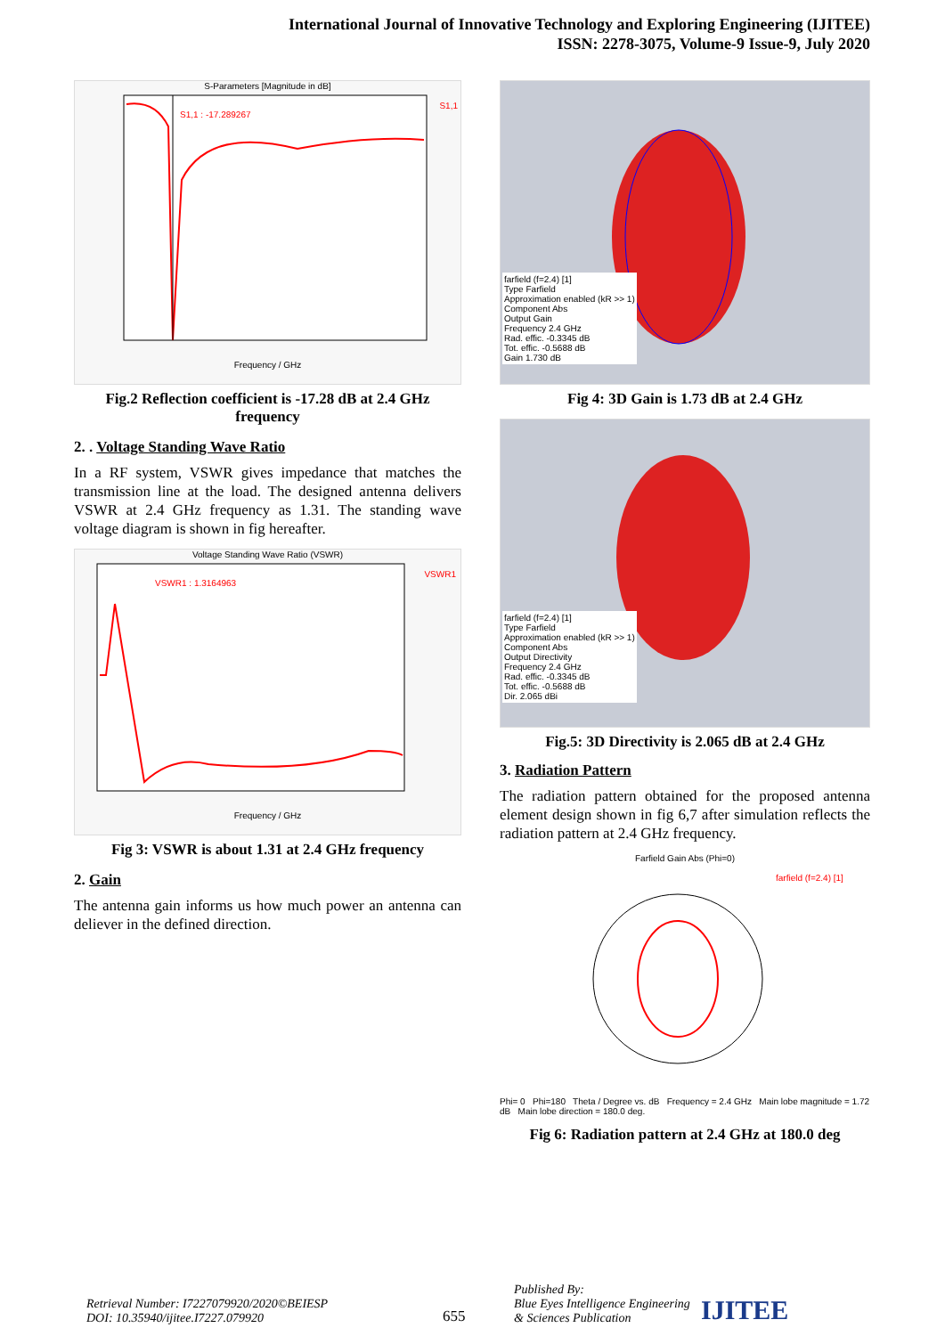International Journal of Innovative Technology and Exploring Engineering (IJITEE)
ISSN: 2278-3075, Volume-9 Issue-9, July 2020
S-Parameters [Magnitude in dB]
S1,1 : -17.289267
S1,1
Frequency / GHz
Fig.2 Reflection coefficient is -17.28 dB at 2.4 GHz frequency
2. . Voltage Standing Wave Ratio
In a RF system, VSWR gives impedance that matches the transmission line at the load. The designed antenna delivers VSWR at 2.4 GHz frequency as 1.31. The standing wave voltage diagram is shown in fig hereafter.
Voltage Standing Wave Ratio (VSWR)
VSWR1 : 1.3164963
VSWR1
Frequency / GHz
Fig 3: VSWR is about 1.31 at 2.4 GHz frequency
2. Gain
The antenna gain informs us how much power an antenna can deliever in the defined direction.
farfield (f=2.4) [1]
Type Farfield
Approximation enabled (kR >> 1)
Component Abs
Output Gain
Frequency 2.4 GHz
Rad. effic. -0.3345 dB
Tot. effic. -0.5688 dB
Gain 1.730 dB
Fig 4: 3D Gain is 1.73 dB at 2.4 GHz
farfield (f=2.4) [1]
Type Farfield
Approximation enabled (kR >> 1)
Component Abs
Output Directivity
Frequency 2.4 GHz
Rad. effic. -0.3345 dB
Tot. effic. -0.5688 dB
Dir. 2.065 dBi
Fig.5: 3D Directivity is 2.065 dB at 2.4 GHz
3. Radiation Pattern
The radiation pattern obtained for the proposed antenna element design shown in fig 6,7 after simulation reflects the radiation pattern at 2.4 GHz frequency.
Farfield Gain Abs (Phi=0)
farfield (f=2.4) [1]
Phi= 0 Phi=180 Theta / Degree vs. dB Frequency = 2.4 GHz Main lobe magnitude = 1.72 dB Main lobe direction = 180.0 deg.
Fig 6: Radiation pattern at 2.4 GHz at 180.0 deg
Retrieval Number: I7227079920/2020©BEIESP
DOI: 10.35940/ijitee.I7227.079920
655
Published By:
Blue Eyes Intelligence Engineering
& Sciences Publication
IJITEE